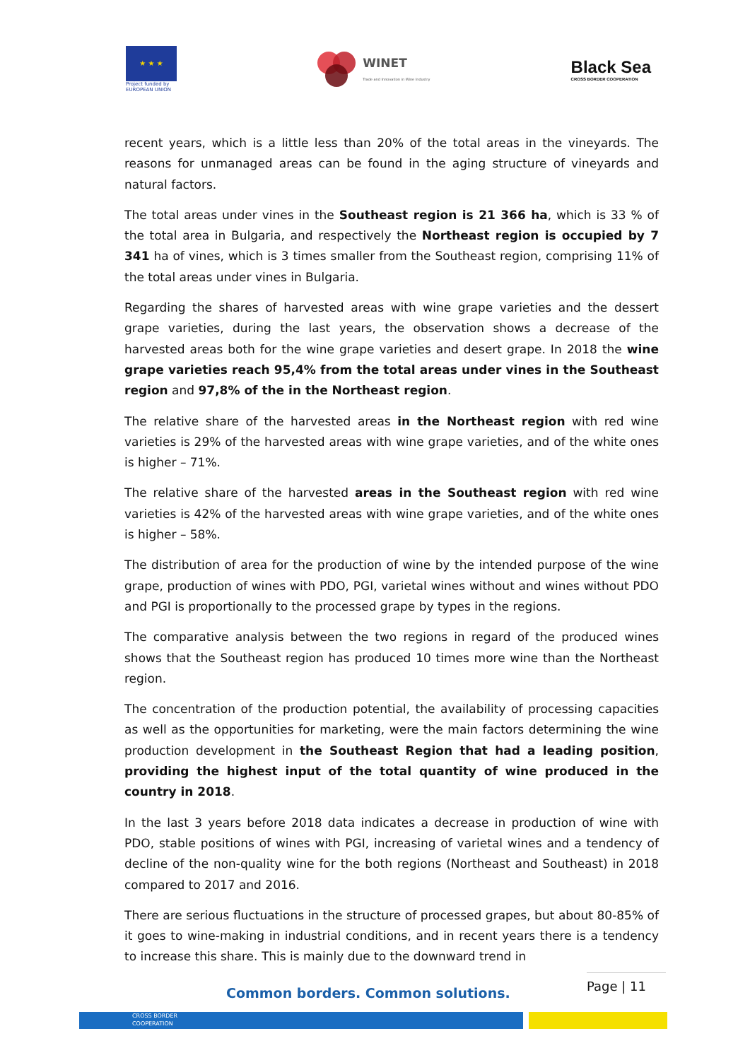★ ★ ★
Project funded by
EUROPEAN UNION
WINET
Trade and Innovation in Wine Industry
Black Sea
CROSS BORDER COOPERATION
recent years, which is a little less than 20% of the total areas in the vineyards. The reasons for unmanaged areas can be found in the aging structure of vineyards and natural factors.
The total areas under vines in the Southeast region is 21 366 ha, which is 33 % of the total area in Bulgaria, and respectively the Northeast region is occupied by 7 341 ha of vines, which is 3 times smaller from the Southeast region, comprising 11% of the total areas under vines in Bulgaria.
Regarding the shares of harvested areas with wine grape varieties and the dessert grape varieties, during the last years, the observation shows a decrease of the harvested areas both for the wine grape varieties and desert grape. In 2018 the wine grape varieties reach 95,4% from the total areas under vines in the Southeast region and 97,8% of the in the Northeast region.
The relative share of the harvested areas in the Northeast region with red wine varieties is 29% of the harvested areas with wine grape varieties, and of the white ones is higher – 71%.
The relative share of the harvested areas in the Southeast region with red wine varieties is 42% of the harvested areas with wine grape varieties, and of the white ones is higher – 58%.
The distribution of area for the production of wine by the intended purpose of the wine grape, production of wines with PDO, PGI, varietal wines without and wines without PDO and PGI is proportionally to the processed grape by types in the regions.
The comparative analysis between the two regions in regard of the produced wines shows that the Southeast region has produced 10 times more wine than the Northeast region.
The concentration of the production potential, the availability of processing capacities as well as the opportunities for marketing, were the main factors determining the wine production development in the Southeast Region that had a leading position, providing the highest input of the total quantity of wine produced in the country in 2018.
In the last 3 years before 2018 data indicates a decrease in production of wine with PDO, stable positions of wines with PGI, increasing of varietal wines and a tendency of decline of the non-quality wine for the both regions (Northeast and Southeast) in 2018 compared to 2017 and 2016.
There are serious fluctuations in the structure of processed grapes, but about 80-85% of it goes to wine-making in industrial conditions, and in recent years there is a tendency to increase this share. This is mainly due to the downward trend in
Common borders. Common solutions.
Page | 11
CROSS BORDER
COOPERATION